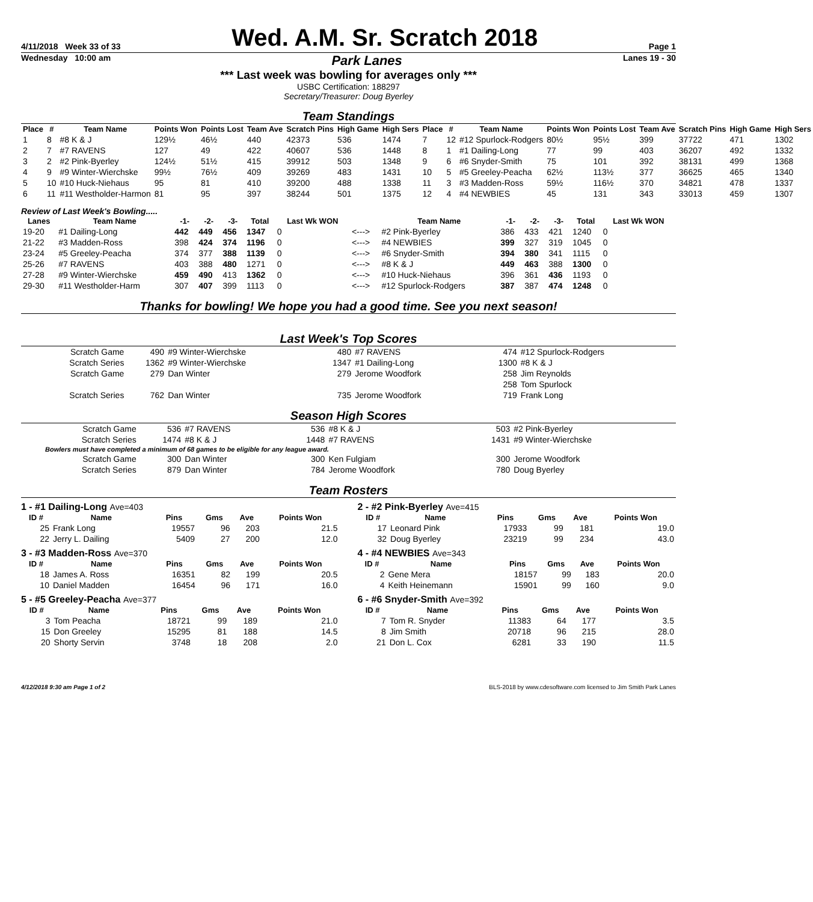4/11/2018 Week 33 of 33 Wed. A.M. Sr. Scratch 2018 Page 1
Wednesday 10:00 am Park Lanes Lanes 19 - 30
*** Last week was bowling for averages only ***
USBC Certification: 188297
Secretary/Treasurer: Doug Byerley
Team Standings
| Place | # | Team Name | Points Won | Points Lost | Team Ave | Scratch Pins | High Game | High Sers | Place | # | Team Name | Points Won | Points Lost | Team Ave | Scratch Pins | High Game | High Sers |
| --- | --- | --- | --- | --- | --- | --- | --- | --- | --- | --- | --- | --- | --- | --- | --- | --- | --- |
| 1 | 8 | #8 K & J | 129½ | 46½ | 440 | 42373 | 536 | 1474 | 7 | 12 | #12 Spurlock-Rodgers | 80½ | 95½ | 399 | 37722 | 471 | 1302 |
| 2 | 7 | #7 RAVENS | 127 | 49 | 422 | 40607 | 536 | 1448 | 8 | 1 | #1 Dailing-Long | 77 | 99 | 403 | 36207 | 492 | 1332 |
| 3 | 2 | #2 Pink-Byerley | 124½ | 51½ | 415 | 39912 | 503 | 1348 | 9 | 6 | #6 Snyder-Smith | 75 | 101 | 392 | 38131 | 499 | 1368 |
| 4 | 9 | #9 Winter-Wierchske | 99½ | 76½ | 409 | 39269 | 483 | 1431 | 10 | 5 | #5 Greeley-Peacha | 62½ | 113½ | 377 | 36625 | 465 | 1340 |
| 5 | 10 | #10 Huck-Niehaus | 95 | 81 | 410 | 39200 | 488 | 1338 | 11 | 3 | #3 Madden-Ross | 59½ | 116½ | 370 | 34821 | 478 | 1337 |
| 6 | 11 | #11 Westholder-Harmon | 81 | 95 | 397 | 38244 | 501 | 1375 | 12 | 4 | #4 NEWBIES | 45 | 131 | 343 | 33013 | 459 | 1307 |
Review of Last Week's Bowling.....
| Lanes | Team Name | -1- | -2- | -3- | Total | Last Wk WON | | Team Name | -1- | -2- | -3- | Total | Last Wk WON |
| --- | --- | --- | --- | --- | --- | --- | --- | --- | --- | --- | --- | --- | --- |
| 19-20 | #1 Dailing-Long | 442 | 449 | 456 | 1347 | 0 | <---> | #2 Pink-Byerley | 386 | 433 | 421 | 1240 | 0 |
| 21-22 | #3 Madden-Ross | 398 | 424 | 374 | 1196 | 0 | <---> | #4 NEWBIES | 399 | 327 | 319 | 1045 | 0 |
| 23-24 | #5 Greeley-Peacha | 374 | 377 | 388 | 1139 | 0 | <---> | #6 Snyder-Smith | 394 | 380 | 341 | 1115 | 0 |
| 25-26 | #7 RAVENS | 403 | 388 | 480 | 1271 | 0 | <---> | #8 K & J | 449 | 463 | 388 | 1300 | 0 |
| 27-28 | #9 Winter-Wierchske | 459 | 490 | 413 | 1362 | 0 | <---> | #10 Huck-Niehaus | 396 | 361 | 436 | 1193 | 0 |
| 29-30 | #11 Westholder-Harm | 307 | 407 | 399 | 1113 | 0 | <---> | #12 Spurlock-Rodgers | 387 | 387 | 474 | 1248 | 0 |
Thanks for bowling! We hope you had a good time. See you next season!
Last Week's Top Scores
| Scratch Game | 490 | #9 Winter-Wierchske | 480 | #7 RAVENS | 474 | #12 Spurlock-Rodgers |
| Scratch Series | 1362 | #9 Winter-Wierchske | 1347 | #1 Dailing-Long | 1300 | #8 K & J |
| Scratch Game | 279 | Dan Winter | 279 | Jerome Woodfork | 258 | Jim Reynolds |
| | | | | | 258 | Tom Spurlock |
| Scratch Series | 762 | Dan Winter | 735 | Jerome Woodfork | 719 | Frank Long |
Season High Scores
| Scratch Game | 536 | #7 RAVENS | 536 | #8 K & J | 503 | #2 Pink-Byerley |
| Scratch Series | 1474 | #8 K & J | 1448 | #7 RAVENS | 1431 | #9 Winter-Wierchske |
| Bowlers must have completed a minimum of 68 games to be eligible for any league award. | | | | | | |
| Scratch Game | 300 | Dan Winter | 300 | Ken Fulgiam | 300 | Jerome Woodfork |
| Scratch Series | 879 | Dan Winter | 784 | Jerome Woodfork | 780 | Doug Byerley |
Team Rosters
1 - #1 Dailing-Long Ave=403
| ID # | Name | Pins | Gms | Ave | Points Won |
| --- | --- | --- | --- | --- | --- |
| 25 | Frank Long | 19557 | 96 | 203 | 21.5 |
| 22 | Jerry L. Dailing | 5409 | 27 | 200 | 12.0 |
3 - #3 Madden-Ross Ave=370
| ID # | Name | Pins | Gms | Ave | Points Won |
| --- | --- | --- | --- | --- | --- |
| 18 | James A. Ross | 16351 | 82 | 199 | 20.5 |
| 10 | Daniel Madden | 16454 | 96 | 171 | 16.0 |
5 - #5 Greeley-Peacha Ave=377
| ID # | Name | Pins | Gms | Ave | Points Won |
| --- | --- | --- | --- | --- | --- |
| 3 | Tom Peacha | 18721 | 99 | 189 | 21.0 |
| 15 | Don Greeley | 15295 | 81 | 188 | 14.5 |
| 20 | Shorty Servin | 3748 | 18 | 208 | 2.0 |
2 - #2 Pink-Byerley Ave=415
| ID # | Name | Pins | Gms | Ave | Points Won |
| --- | --- | --- | --- | --- | --- |
| 17 | Leonard Pink | 17933 | 99 | 181 | 19.0 |
| 32 | Doug Byerley | 23219 | 99 | 234 | 43.0 |
4 - #4 NEWBIES Ave=343
| ID # | Name | Pins | Gms | Ave | Points Won |
| --- | --- | --- | --- | --- | --- |
| 2 | Gene Mera | 18157 | 99 | 183 | 20.0 |
| 4 | Keith Heinemann | 15901 | 99 | 160 | 9.0 |
6 - #6 Snyder-Smith Ave=392
| ID # | Name | Pins | Gms | Ave | Points Won |
| --- | --- | --- | --- | --- | --- |
| 7 | Tom R. Snyder | 11383 | 64 | 177 | 3.5 |
| 8 | Jim Smith | 20718 | 96 | 215 | 28.0 |
| 21 | Don L. Cox | 6281 | 33 | 190 | 11.5 |
4/12/2018 9:30 am Page 1 of 2 BLS-2018 by www.cdesoftware.com licensed to Jim Smith Park Lanes